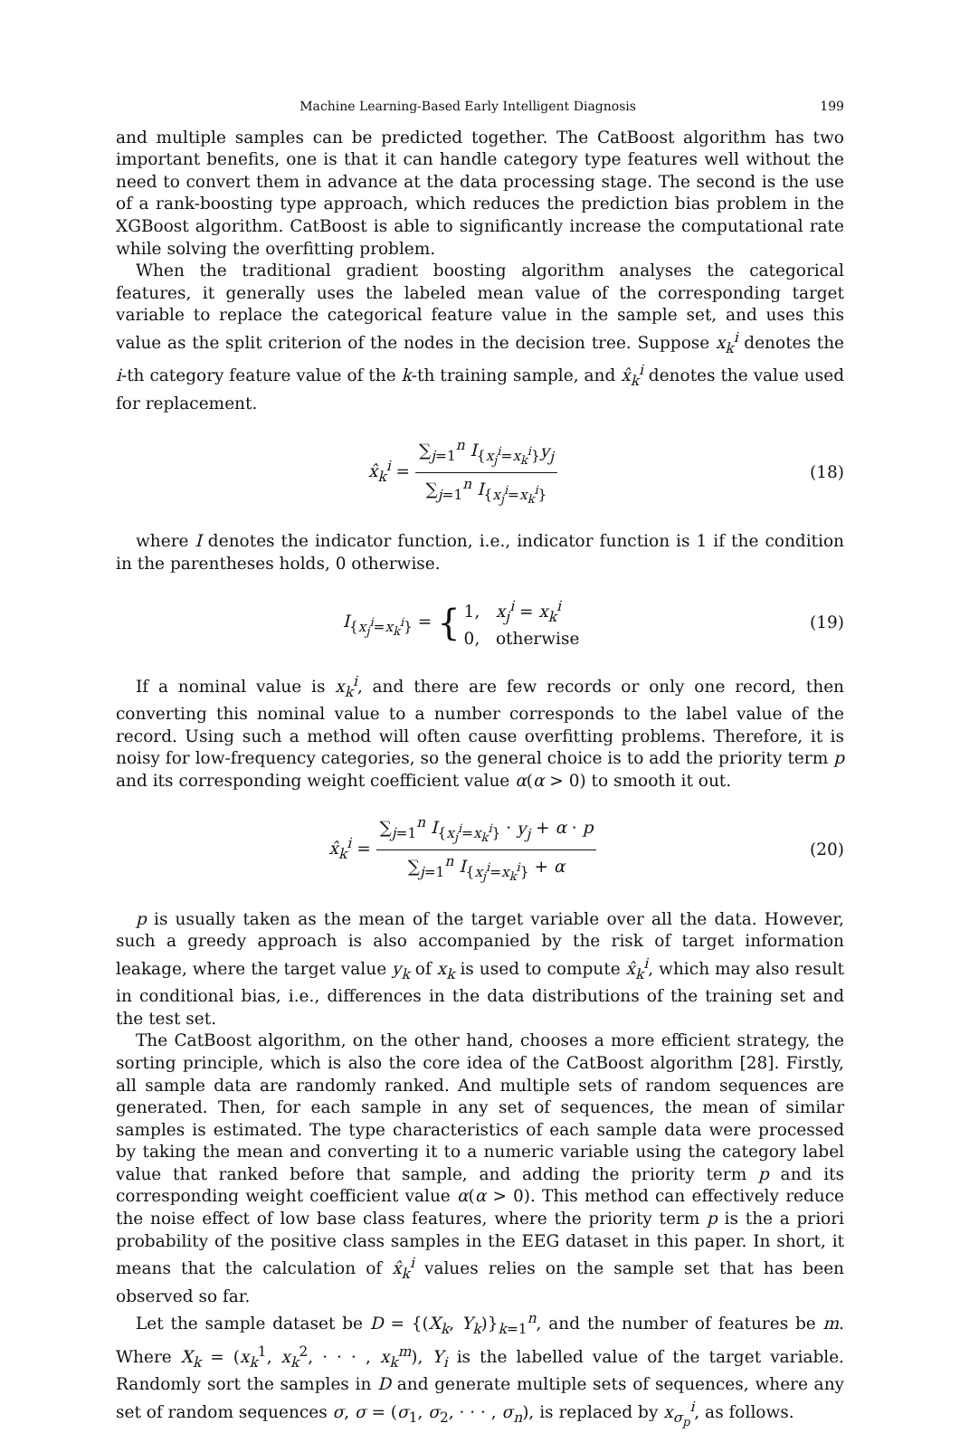Machine Learning-Based Early Intelligent Diagnosis 199
and multiple samples can be predicted together. The CatBoost algorithm has two important benefits, one is that it can handle category type features well without the need to convert them in advance at the data processing stage. The second is the use of a rank-boosting type approach, which reduces the prediction bias problem in the XGBoost algorithm. CatBoost is able to significantly increase the computational rate while solving the overfitting problem.
When the traditional gradient boosting algorithm analyses the categorical features, it generally uses the labeled mean value of the corresponding target variable to replace the categorical feature value in the sample set, and uses this value as the split criterion of the nodes in the decision tree. Suppose x<sub>k</sub><sup>i</sup> denotes the i-th category feature value of the k-th training sample, and x̂<sub>k</sub><sup>i</sup> denotes the value used for replacement.
x̂<sub>k</sub><sup>i</sup> = ∑<sub>j=1</sub><sup>n</sup> I<sub>{x<sub>j</sub><sup>i</sup>=x<sub>k</sub><sup>i</sup>}</sub>y<sub>j</sub> ∑<sub>j=1</sub><sup>n</sup> I<sub>{x<sub>j</sub><sup>i</sup>=x<sub>k</sub><sup>i</sup>}</sub>
(18)
where I denotes the indicator function, i.e., indicator function is 1 if the condition in the parentheses holds, 0 otherwise.
I<sub>{x<sub>j</sub><sup>i</sup>=x<sub>k</sub><sup>i</sup>}</sub> = {1, x<sub>j</sub><sup>i</sup> = x<sub>k</sub><sup>i</sup> 0, otherwise
(19)
If a nominal value is x<sub>k</sub><sup>i</sup>, and there are few records or only one record, then converting this nominal value to a number corresponds to the label value of the record. Using such a method will often cause overfitting problems. Therefore, it is noisy for low-frequency categories, so the general choice is to add the priority term p and its corresponding weight coefficient value α(α > 0) to smooth it out.
x̂<sub>k</sub><sup>i</sup> = ∑<sub>j=1</sub><sup>n</sup> I<sub>{x<sub>j</sub><sup>i</sup>=x<sub>k</sub><sup>i</sup>}</sub> · y<sub>j</sub> + α · p ∑<sub>j=1</sub><sup>n</sup> I<sub>{x<sub>j</sub><sup>i</sup>=x<sub>k</sub><sup>i</sup>}</sub> + α
(20)
p is usually taken as the mean of the target variable over all the data. However, such a greedy approach is also accompanied by the risk of target information leakage, where the target value y<sub>k</sub> of x<sub>k</sub> is used to compute x̂<sub>k</sub><sup>i</sup>, which may also result in conditional bias, i.e., differences in the data distributions of the training set and the test set.
The CatBoost algorithm, on the other hand, chooses a more efficient strategy, the sorting principle, which is also the core idea of the CatBoost algorithm [28]. Firstly, all sample data are randomly ranked. And multiple sets of random sequences are generated. Then, for each sample in any set of sequences, the mean of similar samples is estimated. The type characteristics of each sample data were processed by taking the mean and converting it to a numeric variable using the category label value that ranked before that sample, and adding the priority term p and its corresponding weight coefficient value α(α > 0). This method can effectively reduce the noise effect of low base class features, where the priority term p is the a priori probability of the positive class samples in the EEG dataset in this paper. In short, it means that the calculation of x̂<sub>k</sub><sup>i</sup> values relies on the sample set that has been observed so far.
Let the sample dataset be D = {(X<sub>k</sub>, Y<sub>k</sub>)}<sub>k=1</sub><sup>n</sup>, and the number of features be m. Where X<sub>k</sub> = (x<sub>k</sub><sup>1</sup>, x<sub>k</sub><sup>2</sup>, · · · , x<sub>k</sub><sup>m</sup>), Y<sub>i</sub> is the labelled value of the target variable. Randomly sort the samples in D and generate multiple sets of sequences, where any set of random sequences σ, σ = (σ<sub>1</sub>, σ<sub>2</sub>, · · · , σ<sub>n</sub>), is replaced by x<sub>σ<sub>p</sub></sub><sup>i</sup>, as follows.